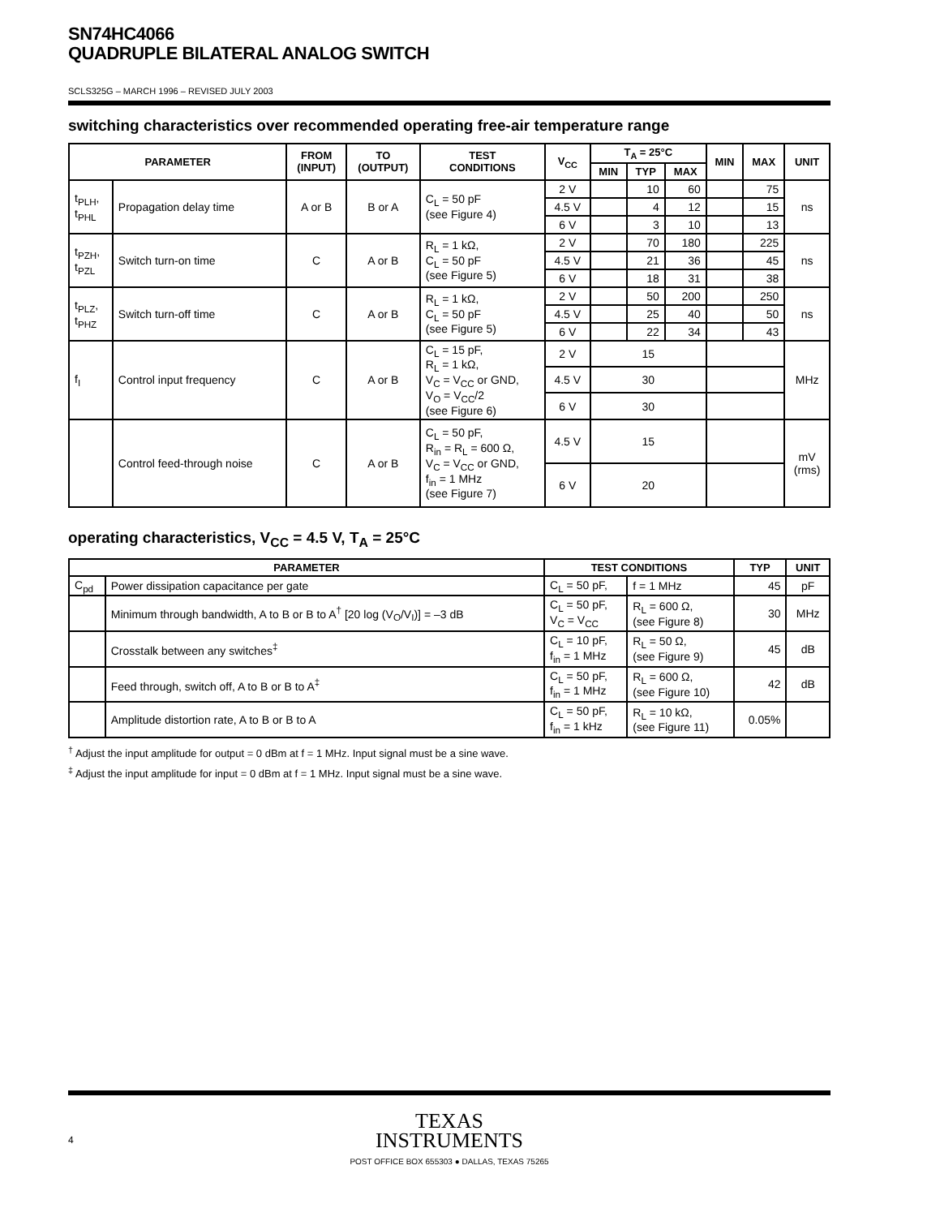SN74HC4066
QUADRUPLE BILATERAL ANALOG SWITCH
SCLS325G – MARCH 1996 – REVISED JULY 2003
switching characteristics over recommended operating free-air temperature range
| PARAMETER | | FROM (INPUT) | TO (OUTPUT) | TEST CONDITIONS | V<sub>CC</sub> | T<sub>A</sub> = 25°C | | | MIN | MAX | UNIT |
| --- | --- | --- | --- | --- | --- | --- | --- | --- | --- | --- | --- |
| | | | | | | MIN | TYP | MAX | | | |
| t<sub>PLH</sub>, t<sub>PHL</sub> | Propagation delay time | A or B | B or A | C<sub>L</sub> = 50 pF (see Figure 4) | 2 V | | 10 | 60 | | 75 | ns |
| | | | | | 4.5 V | | 4 | 12 | | 15 | |
| | | | | | 6 V | | 3 | 10 | | 13 | |
| t<sub>PZH</sub>, t<sub>PZL</sub> | Switch turn-on time | C | A or B | R<sub>L</sub> = 1 kΩ, C<sub>L</sub> = 50 pF (see Figure 5) | 2 V | | 70 | 180 | | 225 | ns |
| | | | | | 4.5 V | | 21 | 36 | | 45 | |
| | | | | | 6 V | | 18 | 31 | | 38 | |
| t<sub>PLZ</sub>, t<sub>PHZ</sub> | Switch turn-off time | C | A or B | R<sub>L</sub> = 1 kΩ, C<sub>L</sub> = 50 pF (see Figure 5) | 2 V | | 50 | 200 | | 250 | ns |
| | | | | | 4.5 V | | 25 | 40 | | 50 | |
| | | | | | 6 V | | 22 | 34 | | 43 | |
| f<sub>I</sub> | Control input frequency | C | A or B | C<sub>L</sub> = 15 pF, R<sub>L</sub> = 1 kΩ, V<sub>C</sub> = V<sub>CC</sub> or GND, V<sub>O</sub> = V<sub>CC</sub>/2 (see Figure 6) | 2 V | 15 | | | | | MHz |
| | | | | | 4.5 V | 30 | | | | | |
| | | | | | 6 V | 30 | | | | | |
| | Control feed-through noise | C | A or B | C<sub>L</sub> = 50 pF, R<sub>in</sub> = R<sub>L</sub> = 600 Ω, V<sub>C</sub> = V<sub>CC</sub> or GND, f<sub>in</sub> = 1 MHz (see Figure 7) | 4.5 V | 15 | | | | | mV (rms) |
| | | | | | 6 V | 20 | | | | | |
operating characteristics, V<sub>CC</sub> = 4.5 V, T<sub>A</sub> = 25°C
| PARAMETER | | TEST CONDITIONS | | TYP | UNIT |
| --- | --- | --- | --- | --- | --- |
| C<sub>pd</sub> | Power dissipation capacitance per gate | C<sub>L</sub> = 50 pF, | f = 1 MHz | 45 | pF |
| | Minimum through bandwidth, A to B or B to A<sup>†</sup> [20 log (V<sub>O</sub>/V<sub>I</sub>)] = –3 dB | C<sub>L</sub> = 50 pF, V<sub>C</sub> = V<sub>CC</sub> | R<sub>L</sub> = 600 Ω, (see Figure 8) | 30 | MHz |
| | Crosstalk between any switches<sup>‡</sup> | C<sub>L</sub> = 10 pF, f<sub>in</sub> = 1 MHz | R<sub>L</sub> = 50 Ω, (see Figure 9) | 45 | dB |
| | Feed through, switch off, A to B or B to A<sup>‡</sup> | C<sub>L</sub> = 50 pF, f<sub>in</sub> = 1 MHz | R<sub>L</sub> = 600 Ω, (see Figure 10) | 42 | dB |
| | Amplitude distortion rate, A to B or B to A | C<sub>L</sub> = 50 pF, f<sub>in</sub> = 1 kHz | R<sub>L</sub> = 10 kΩ, (see Figure 11) | 0.05% | |
<sup>†</sup> Adjust the input amplitude for output = 0 dBm at f = 1 MHz. Input signal must be a sine wave.
<sup>‡</sup> Adjust the input amplitude for input = 0 dBm at f = 1 MHz. Input signal must be a sine wave.
TEXAS
INSTRUMENTS
4
POST OFFICE BOX 655303 ● DALLAS, TEXAS 75265